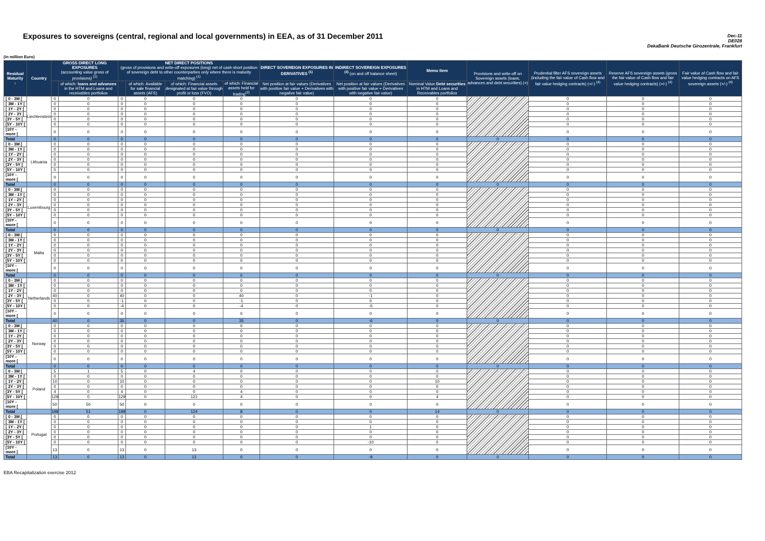Exposures to sovereigns (central, regional and local governments) in EEA, as of 31 December 2011
Dec-11
DE028
DekaBank Deutsche Girozentrale, Frankfurt
(in million Euro)
| Residual Maturity ↓ | Country | GROSS DIRECT LONG EXPOSURES (accounting value gross of provisions) <sup>(1)</sup> | | NET DIRECT POSITIONS (gross of provisions and write-off exposures (long) net of cash short position of sovereign debt to other counterparties only where there is maturity matching) <sup>(1)</sup> | | | | DIRECT SOVEREIGN EXPOSURES IN DERIVATIVES <sup>(1)</sup> | INDIRECT SOVEREIGN EXPOSURES <sup>(3)</sup> (on and off balance sheet) | Memo Item | Provisions and write-off on Sovereign assets (loans, advances and debt securities) (+) | Prudential filter AFS sovereign assets (including the fair value of Cash flow and fair value hedging contracts) (+/-) <sup>(4)</sup> | Reserve AFS sovereign assets (gross the fair value of Cash flow and fair value hedging contracts) (+/-) <sup>(4)</sup> | Fair value of Cash flow and fair value hedging contracts on AFS sovereign assets (+/-) <sup>(4)</sup> |
| --- | --- | --- | --- | --- | --- | --- | --- | --- | --- | --- | --- | --- | --- | --- |
| | | | of which: loans and advances in the HTM and Loans and receivables portfolios | | of which: Available for sale financial assets (AFS) | of which: Financial assets designated at fair value through profit or loss (FVO) | of which: Financial assets held for trading<sup>(2)</sup> | Net position at fair values (Derivatives with positive fair value + Derivatives with negative fair value) | Net position at fair values (Derivatives with positive fair value + Derivatives with negative fair value) | Nominal Value Debt securities in HTM and Loans and Receivables portfolios | | | | |
| [ 0 - 3M [ | Liechtenstein | 0 | 0 | 0 | 0 | 0 | 0 | 0 | 0 | 0 | | 0 | 0 | 0 |
| [ 3M - 1Y [ | | 0 | 0 | 0 | 0 | 0 | 0 | 0 | 0 | 0 | | 0 | 0 | 0 |
| [ 1Y - 2Y [ | | 0 | 0 | 0 | 0 | 0 | 0 | 0 | 0 | 0 | | 0 | 0 | 0 |
| [ 2Y - 3Y [ | | 0 | 0 | 0 | 0 | 0 | 0 | 0 | 0 | 0 | | 0 | 0 | 0 |
| [3Y - 5Y [ | | 0 | 0 | 0 | 0 | 0 | 0 | 0 | 0 | 0 | | 0 | 0 | 0 |
| [5Y - 10Y [ | | 0 | 0 | 0 | 0 | 0 | 0 | 0 | 0 | 0 | | 0 | 0 | 0 |
| [10Y - more [ | | 0 | 0 | 0 | 0 | 0 | 0 | 0 | 0 | 0 | | 0 | 0 | 0 |
| Total | | 0 | 0 | 0 | 0 | 0 | 0 | 0 | 0 | 0 | 0 | 0 | 0 | 0 |
| [ 0 - 3M [ | Lithuania | 0 | 0 | 0 | 0 | 0 | 0 | 0 | 0 | 0 | | 0 | 0 | 0 |
| [ 3M - 1Y [ | | 0 | 0 | 0 | 0 | 0 | 0 | 0 | 0 | 0 | | 0 | 0 | 0 |
| [ 1Y - 2Y [ | | 0 | 0 | 0 | 0 | 0 | 0 | 0 | 0 | 0 | | 0 | 0 | 0 |
| [ 2Y - 3Y [ | | 0 | 0 | 0 | 0 | 0 | 0 | 0 | 0 | 0 | | 0 | 0 | 0 |
| [3Y - 5Y [ | | 0 | 0 | 0 | 0 | 0 | 0 | 0 | 0 | 0 | | 0 | 0 | 0 |
| [5Y - 10Y [ | | 0 | 0 | 0 | 0 | 0 | 0 | 0 | 0 | 0 | | 0 | 0 | 0 |
| [10Y - more [ | | 0 | 0 | 0 | 0 | 0 | 0 | 0 | 0 | 0 | | 0 | 0 | 0 |
| Total | | 0 | 0 | 0 | 0 | 0 | 0 | 0 | 0 | 0 | 0 | 0 | 0 | 0 |
| [ 0 - 3M [ | Luxembourg | 0 | 0 | 0 | 0 | 0 | 0 | 0 | 0 | 0 | | 0 | 0 | 0 |
| [ 3M - 1Y [ | | 0 | 0 | 0 | 0 | 0 | 0 | 0 | 0 | 0 | | 0 | 0 | 0 |
| [ 1Y - 2Y [ | | 0 | 0 | 0 | 0 | 0 | 0 | 0 | 0 | 0 | | 0 | 0 | 0 |
| [ 2Y - 3Y [ | | 0 | 0 | 0 | 0 | 0 | 0 | 0 | 0 | 0 | | 0 | 0 | 0 |
| [3Y - 5Y [ | | 0 | 0 | 0 | 0 | 0 | 0 | 0 | 0 | 0 | | 0 | 0 | 0 |
| [5Y - 10Y [ | | 0 | 0 | 0 | 0 | 0 | 0 | 0 | 0 | 0 | | 0 | 0 | 0 |
| [10Y - more [ | | 0 | 0 | 0 | 0 | 0 | 0 | 0 | 0 | 0 | | 0 | 0 | 0 |
| Total | | 0 | 0 | 0 | 0 | 0 | 0 | 0 | 0 | 0 | 0 | 0 | 0 | 0 |
| [ 0 - 3M [ | Malta | 0 | 0 | 0 | 0 | 0 | 0 | 0 | 0 | 0 | | 0 | 0 | 0 |
| [ 3M - 1Y [ | | 0 | 0 | 0 | 0 | 0 | 0 | 0 | 0 | 0 | | 0 | 0 | 0 |
| [ 1Y - 2Y [ | | 0 | 0 | 0 | 0 | 0 | 0 | 0 | 0 | 0 | | 0 | 0 | 0 |
| [ 2Y - 3Y [ | | 0 | 0 | 0 | 0 | 0 | 0 | 0 | 0 | 0 | | 0 | 0 | 0 |
| [3Y - 5Y [ | | 0 | 0 | 0 | 0 | 0 | 0 | 0 | 0 | 0 | | 0 | 0 | 0 |
| [5Y - 10Y [ | | 0 | 0 | 0 | 0 | 0 | 0 | 0 | 0 | 0 | | 0 | 0 | 0 |
| [10Y - more [ | | 0 | 0 | 0 | 0 | 0 | 0 | 0 | 0 | 0 | | 0 | 0 | 0 |
| Total | | 0 | 0 | 0 | 0 | 0 | 0 | 0 | 0 | 0 | 0 | 0 | 0 | 0 |
| [ 0 - 3M [ | Netherlands | 0 | 0 | 0 | 0 | 0 | 0 | 0 | 0 | 0 | | 0 | 0 | 0 |
| [ 3M - 1Y [ | | 0 | 0 | 0 | 0 | 0 | 0 | 0 | 0 | 0 | | 0 | 0 | 0 |
| [ 1Y - 2Y [ | | 0 | 0 | 0 | 0 | 0 | 0 | 0 | 0 | 0 | | 0 | 0 | 0 |
| [ 2Y - 3Y [ | | 40 | 0 | 40 | 0 | 0 | 40 | 0 | -1 | 0 | | 0 | 0 | 0 |
| [3Y - 5Y [ | | 0 | 0 | -1 | 0 | 0 | -1 | 0 | 0 | 0 | | 0 | 0 | 0 |
| [5Y - 10Y [ | | 0 | 0 | -4 | 0 | 0 | -4 | 0 | -5 | 0 | | 0 | 0 | 0 |
| [10Y - more [ | | 0 | 0 | 0 | 0 | 0 | 0 | 0 | 0 | 0 | | 0 | 0 | 0 |
| Total | | 40 | 0 | 35 | 0 | 0 | 35 | 0 | -6 | 0 | 0 | 0 | 0 | 0 |
| [ 0 - 3M [ | Norway | 0 | 0 | 0 | 0 | 0 | 0 | 0 | 0 | 0 | | 0 | 0 | 0 |
| [ 3M - 1Y [ | | 0 | 0 | 0 | 0 | 0 | 0 | 0 | 0 | 0 | | 0 | 0 | 0 |
| [ 1Y - 2Y [ | | 0 | 0 | 0 | 0 | 0 | 0 | 0 | 0 | 0 | | 0 | 0 | 0 |
| [ 2Y - 3Y [ | | 0 | 0 | 0 | 0 | 0 | 0 | 0 | 0 | 0 | | 0 | 0 | 0 |
| [3Y - 5Y [ | | 0 | 0 | 0 | 0 | 0 | 0 | 0 | 0 | 0 | | 0 | 0 | 0 |
| [5Y - 10Y [ | | 0 | 0 | 0 | 0 | 0 | 0 | 0 | 0 | 0 | | 0 | 0 | 0 |
| [10Y - more [ | | 0 | 0 | 0 | 0 | 0 | 0 | 0 | 0 | 0 | | 0 | 0 | 0 |
| Total | | 0 | 0 | 0 | 0 | 0 | 0 | 0 | 0 | 0 | 0 | 0 | 0 | 0 |
| [ 0 - 3M [ | Poland | 5 | 1 | 5 | 0 | 4 | 0 | 0 | 0 | 0 | | 0 | 0 | 0 |
| [ 3M - 1Y [ | | 0 | 0 | 0 | 0 | 0 | 0 | 0 | 0 | 0 | | 0 | 0 | 0 |
| [ 1Y - 2Y [ | | 10 | 0 | 10 | 0 | 0 | 0 | 0 | 0 | 10 | | 0 | 0 | 0 |
| [ 2Y - 3Y [ | | 0 | 0 | 0 | 0 | 0 | 0 | 0 | 0 | 0 | | 0 | 0 | 0 |
| [3Y - 5Y [ | | 4 | 0 | 4 | 0 | 0 | 4 | 0 | 0 | 0 | | 0 | 0 | 0 |
| [5Y - 10Y [ | | 129 | 0 | 129 | 0 | 121 | 4 | 0 | 0 | 4 | | 0 | 0 | 0 |
| [10Y - more [ | | 50 | 50 | 50 | 0 | 0 | 0 | 0 | 0 | 0 | | 0 | 0 | 0 |
| Total | | 198 | 51 | 198 | 0 | 124 | 8 | 0 | 0 | 14 | 0 | 0 | 0 | 0 |
| [ 0 - 3M [ | Portugal | 0 | 0 | 0 | 0 | 0 | 0 | 0 | 0 | 0 | | 0 | 0 | 0 |
| [ 3M - 1Y [ | | 0 | 0 | 0 | 0 | 0 | 0 | 0 | 0 | 0 | | 0 | 0 | 0 |
| [ 1Y - 2Y [ | | 0 | 0 | 0 | 0 | 0 | 0 | 0 | 1 | 0 | | 0 | 0 | 0 |
| [ 2Y - 3Y [ | | 0 | 0 | 0 | 0 | 0 | 0 | 0 | 0 | 0 | | 0 | 0 | 0 |
| [3Y - 5Y [ | | 0 | 0 | 0 | 0 | 0 | 0 | 0 | 0 | 0 | | 0 | 0 | 0 |
| [5Y - 10Y [ | | 0 | 0 | 0 | 0 | 0 | 0 | 0 | -10 | 0 | | 0 | 0 | 0 |
| [10Y - more [ | | 13 | 0 | 13 | 0 | 13 | 0 | 0 | 0 | 0 | | 0 | 0 | 0 |
| Total | | 13 | 0 | 13 | 0 | 13 | 0 | 0 | -9 | 0 | 0 | 0 | 0 | 0 |
EBA Recapitalization exercise 2012